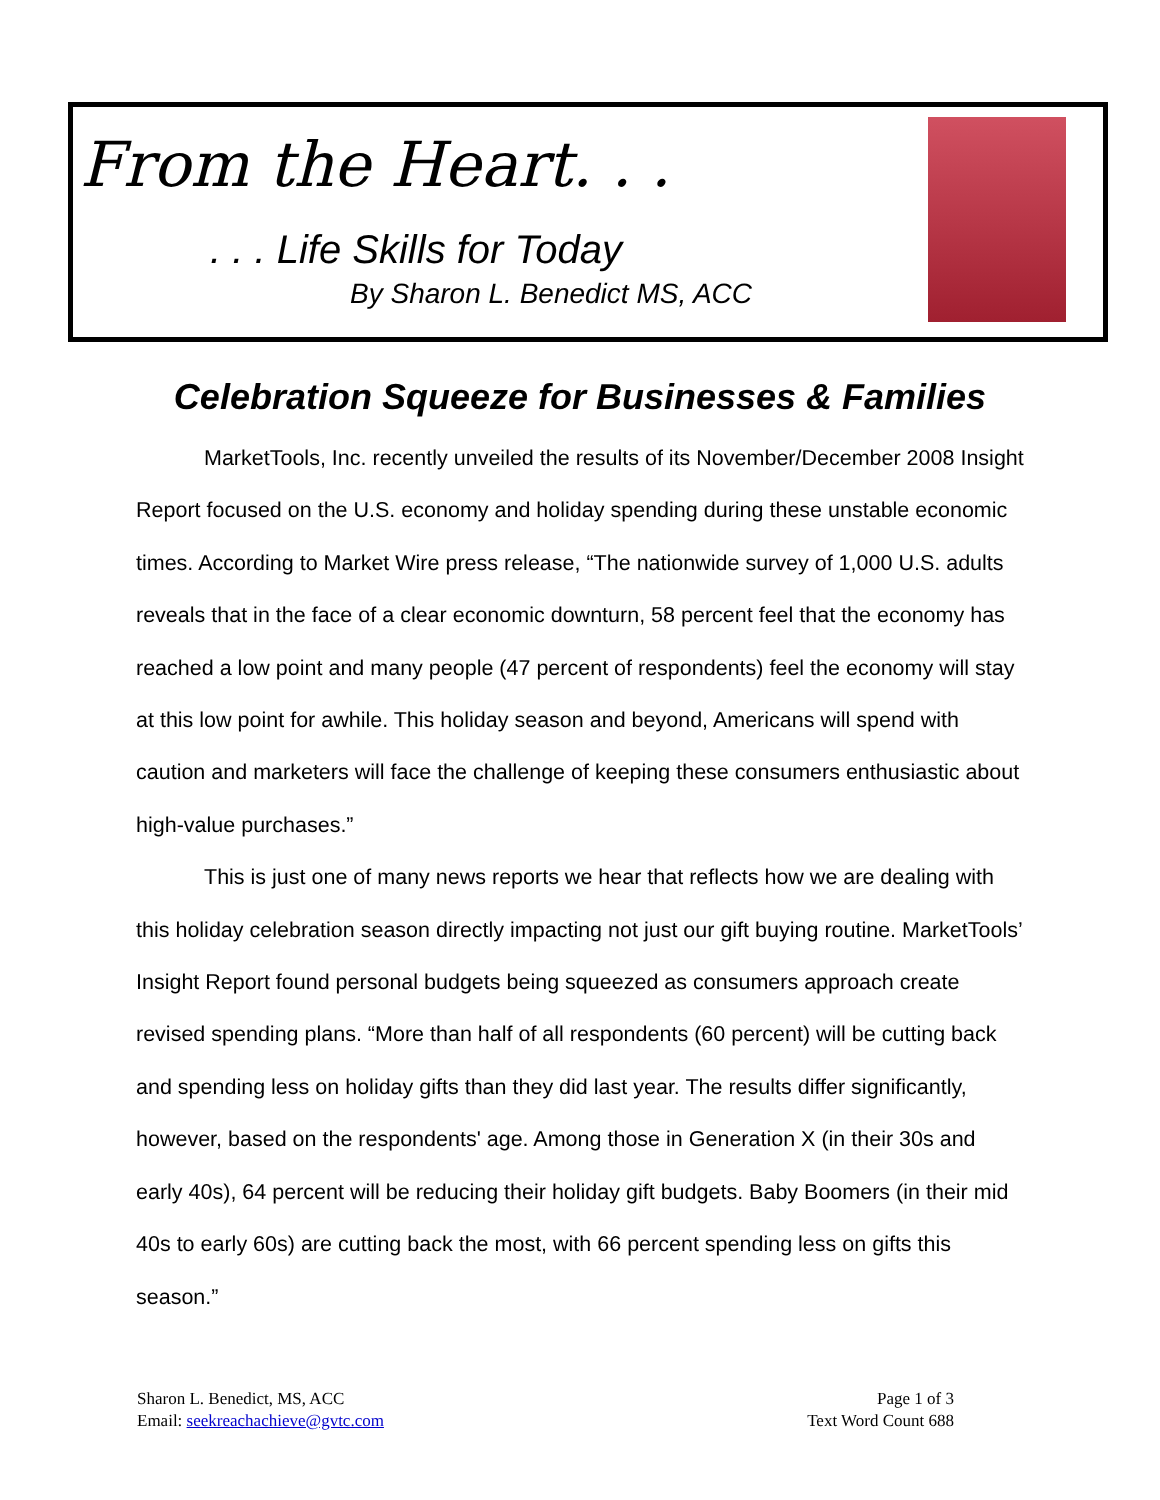From the Heart. . .
. . . Life Skills for Today
By Sharon L. Benedict MS, ACC
Celebration Squeeze for Businesses & Families
MarketTools, Inc. recently unveiled the results of its November/December 2008 Insight Report focused on the U.S. economy and holiday spending during these unstable economic times. According to Market Wire press release, “The nationwide survey of 1,000 U.S. adults reveals that in the face of a clear economic downturn, 58 percent feel that the economy has reached a low point and many people (47 percent of respondents) feel the economy will stay at this low point for awhile. This holiday season and beyond, Americans will spend with caution and marketers will face the challenge of keeping these consumers enthusiastic about high-value purchases.”
This is just one of many news reports we hear that reflects how we are dealing with this holiday celebration season directly impacting not just our gift buying routine. MarketTools’ Insight Report found personal budgets being squeezed as consumers approach create revised spending plans. “More than half of all respondents (60 percent) will be cutting back and spending less on holiday gifts than they did last year. The results differ significantly, however, based on the respondents' age. Among those in Generation X (in their 30s and early 40s), 64 percent will be reducing their holiday gift budgets. Baby Boomers (in their mid 40s to early 60s) are cutting back the most, with 66 percent spending less on gifts this season.”
Sharon L. Benedict, MS, ACC
Email: seekreachachieve@gvtc.com
Page 1 of 3
Text Word Count 688